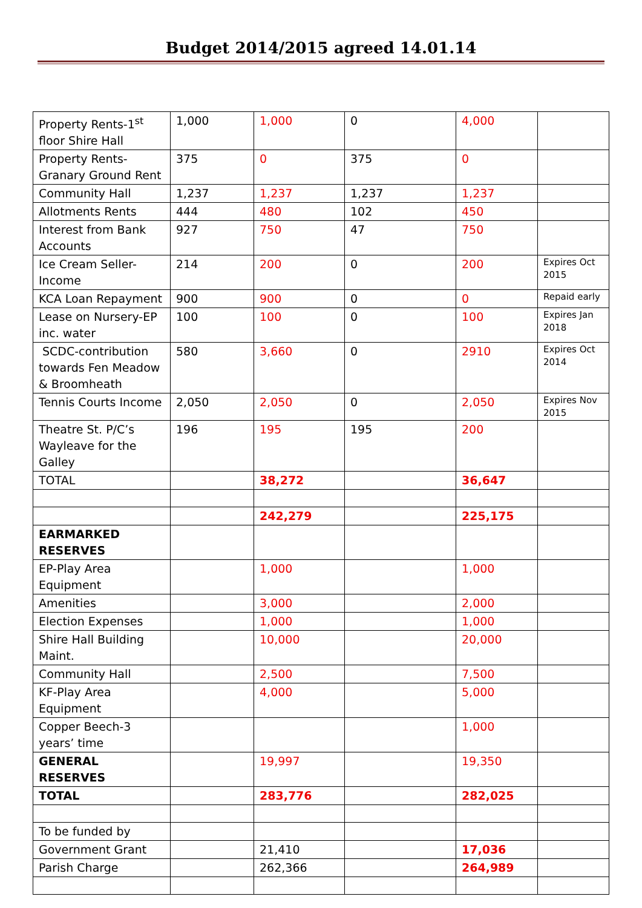Budget 2014/2015 agreed 14.01.14
| Property Rents-1<sup>st</sup> floor Shire Hall | 1,000 | 1,000 | 0 | 4,000 | |
| Property Rents-Granary Ground Rent | 375 | 0 | 375 | 0 | |
| Community Hall | 1,237 | 1,237 | 1,237 | 1,237 | |
| Allotments Rents | 444 | 480 | 102 | 450 | |
| Interest from Bank Accounts | 927 | 750 | 47 | 750 | |
| Ice Cream Seller-Income | 214 | 200 | 0 | 200 | Expires Oct 2015 |
| KCA Loan Repayment | 900 | 900 | 0 | 0 | Repaid early |
| Lease on Nursery-EP inc. water | 100 | 100 | 0 | 100 | Expires Jan 2018 |
| SCDC-contribution towards Fen Meadow & Broomheath | 580 | 3,660 | 0 | 2910 | Expires Oct 2014 |
| Tennis Courts Income | 2,050 | 2,050 | 0 | 2,050 | Expires Nov 2015 |
| Theatre St. P/C’s Wayleave for the Galley | 196 | 195 | 195 | 200 | |
| TOTAL | | 38,272 | | 36,647 | |
| | | 242,279 | | 225,175 | |
| EARMARKED RESERVES | | | | | |
| EP-Play Area Equipment | | 1,000 | | 1,000 | |
| Amenities | | 3,000 | | 2,000 | |
| Election Expenses | | 1,000 | | 1,000 | |
| Shire Hall Building Maint. | | 10,000 | | 20,000 | |
| Community Hall | | 2,500 | | 7,500 | |
| KF-Play Area Equipment | | 4,000 | | 5,000 | |
| Copper Beech-3 years’ time | | | | 1,000 | |
| GENERAL RESERVES | | 19,997 | | 19,350 | |
| TOTAL | | 283,776 | | 282,025 | |
| To be funded by | | | | | |
| Government Grant | | 21,410 | | 17,036 | |
| Parish Charge | | 262,366 | | 264,989 | |